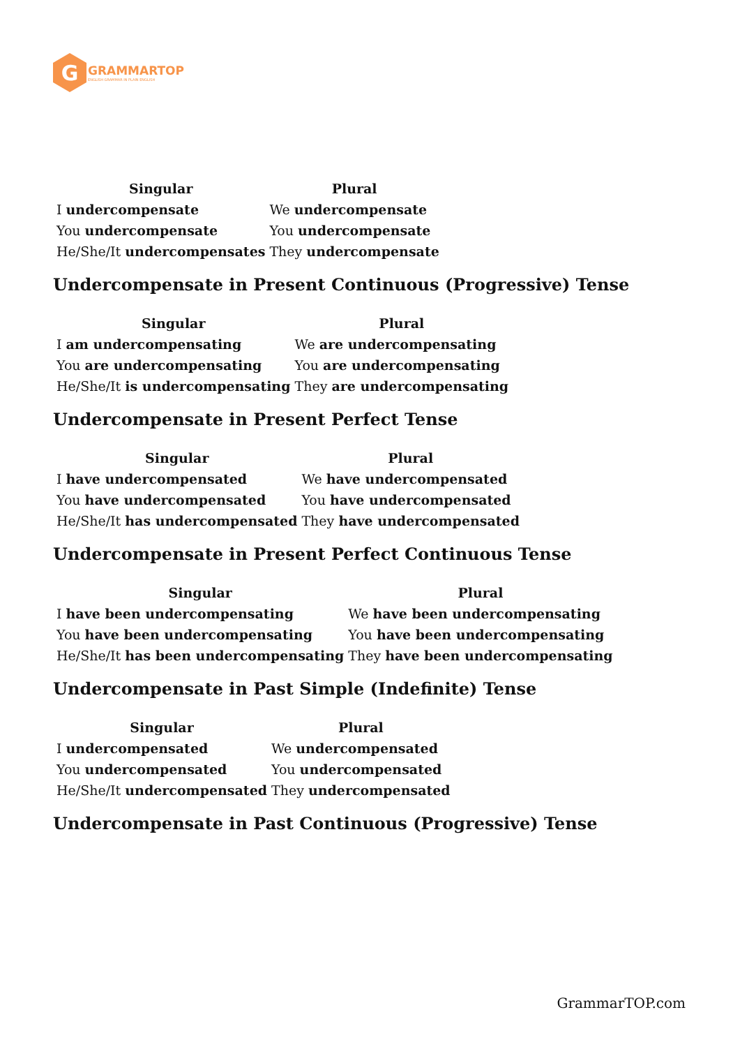G
GRAMMARTOP
ENGLISH GRAMMAR IN PLAIN ENGLISH
| Singular | Plural |
| --- | --- |
| I undercompensate | We undercompensate |
| You undercompensate | You undercompensate |
| He/She/It undercompensates | They undercompensate |
Undercompensate in Present Continuous (Progressive) Tense
| Singular | Plural |
| --- | --- |
| I am undercompensating | We are undercompensating |
| You are undercompensating | You are undercompensating |
| He/She/It is undercompensating | They are undercompensating |
Undercompensate in Present Perfect Tense
| Singular | Plural |
| --- | --- |
| I have undercompensated | We have undercompensated |
| You have undercompensated | You have undercompensated |
| He/She/It has undercompensated | They have undercompensated |
Undercompensate in Present Perfect Continuous Tense
| Singular | Plural |
| --- | --- |
| I have been undercompensating | We have been undercompensating |
| You have been undercompensating | You have been undercompensating |
| He/She/It has been undercompensating | They have been undercompensating |
Undercompensate in Past Simple (Indefinite) Tense
| Singular | Plural |
| --- | --- |
| I undercompensated | We undercompensated |
| You undercompensated | You undercompensated |
| He/She/It undercompensated | They undercompensated |
Undercompensate in Past Continuous (Progressive) Tense
GrammarTOP.com